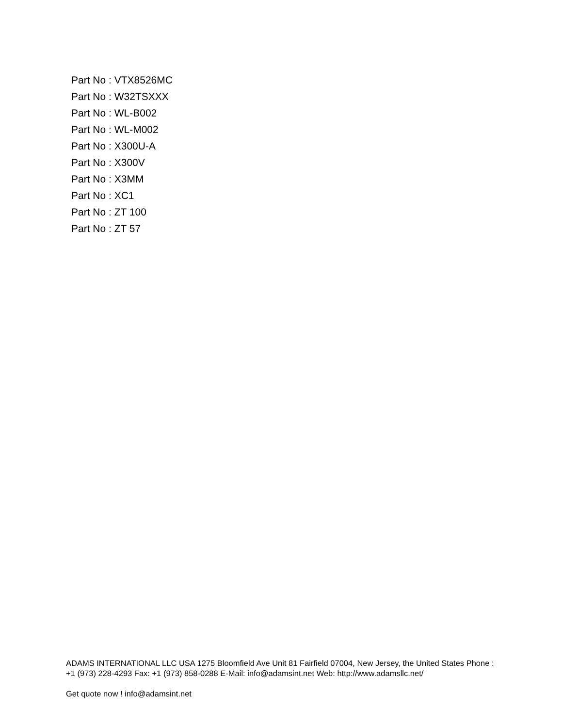Part No : VTX8526MC
Part No : W32TSXXX
Part No : WL-B002
Part No : WL-M002
Part No : X300U-A
Part No : X300V
Part No : X3MM
Part No : XC1
Part No : ZT 100
Part No : ZT 57
ADAMS INTERNATIONAL LLC USA 1275 Bloomfield Ave Unit 81 Fairfield 07004, New Jersey, the United States Phone : +1 (973) 228-4293 Fax: +1 (973) 858-0288 E-Mail: info@adamsint.net Web: http://www.adamsllc.net/
Get quote now ! info@adamsint.net